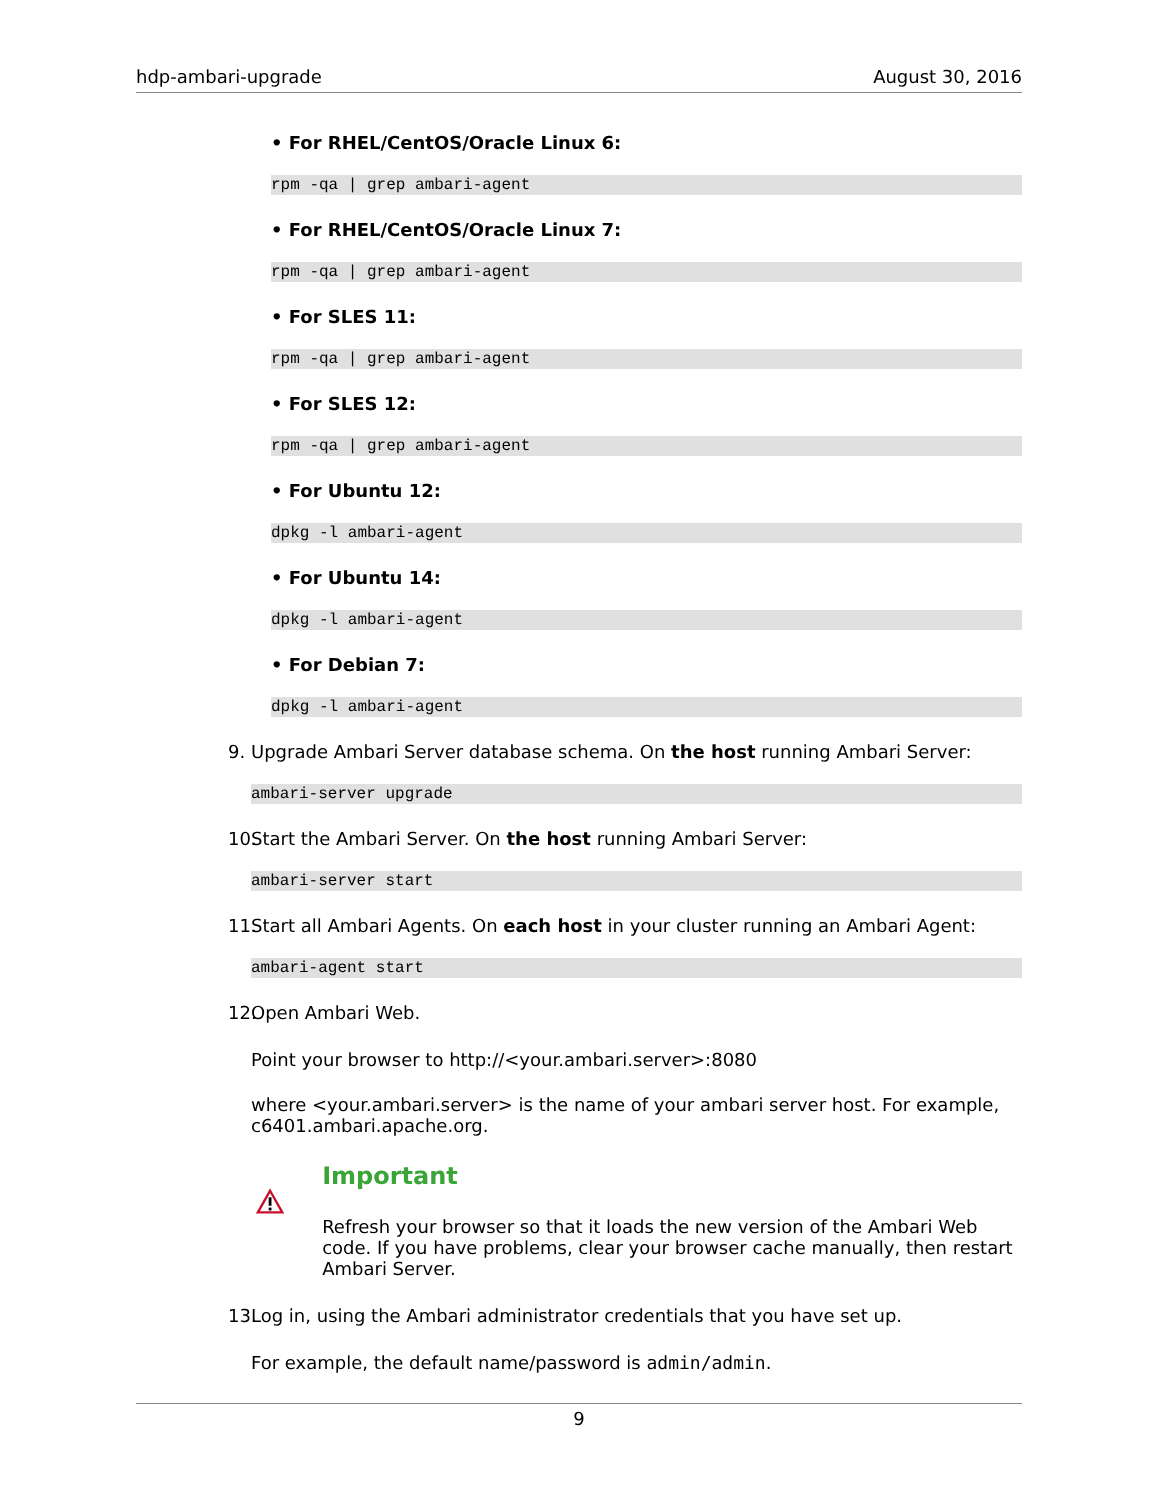hdp-ambari-upgrade August 30, 2016
• For RHEL/CentOS/Oracle Linux 6:
rpm -qa | grep ambari-agent
• For RHEL/CentOS/Oracle Linux 7:
rpm -qa | grep ambari-agent
• For SLES 11:
rpm -qa | grep ambari-agent
• For SLES 12:
rpm -qa | grep ambari-agent
• For Ubuntu 12:
dpkg -l ambari-agent
• For Ubuntu 14:
dpkg -l ambari-agent
• For Debian 7:
dpkg -l ambari-agent
9. Upgrade Ambari Server database schema. On the host running Ambari Server:
ambari-server upgrade
10. Start the Ambari Server. On the host running Ambari Server:
ambari-server start
11. Start all Ambari Agents. On each host in your cluster running an Ambari Agent:
ambari-agent start
12. Open Ambari Web.
Point your browser to http://<your.ambari.server>:8080
where <your.ambari.server> is the name of your ambari server host. For example, c6401.ambari.apache.org.
Important
Refresh your browser so that it loads the new version of the Ambari Web code. If you have problems, clear your browser cache manually, then restart Ambari Server.
13. Log in, using the Ambari administrator credentials that you have set up.
For example, the default name/password is admin/admin.
9